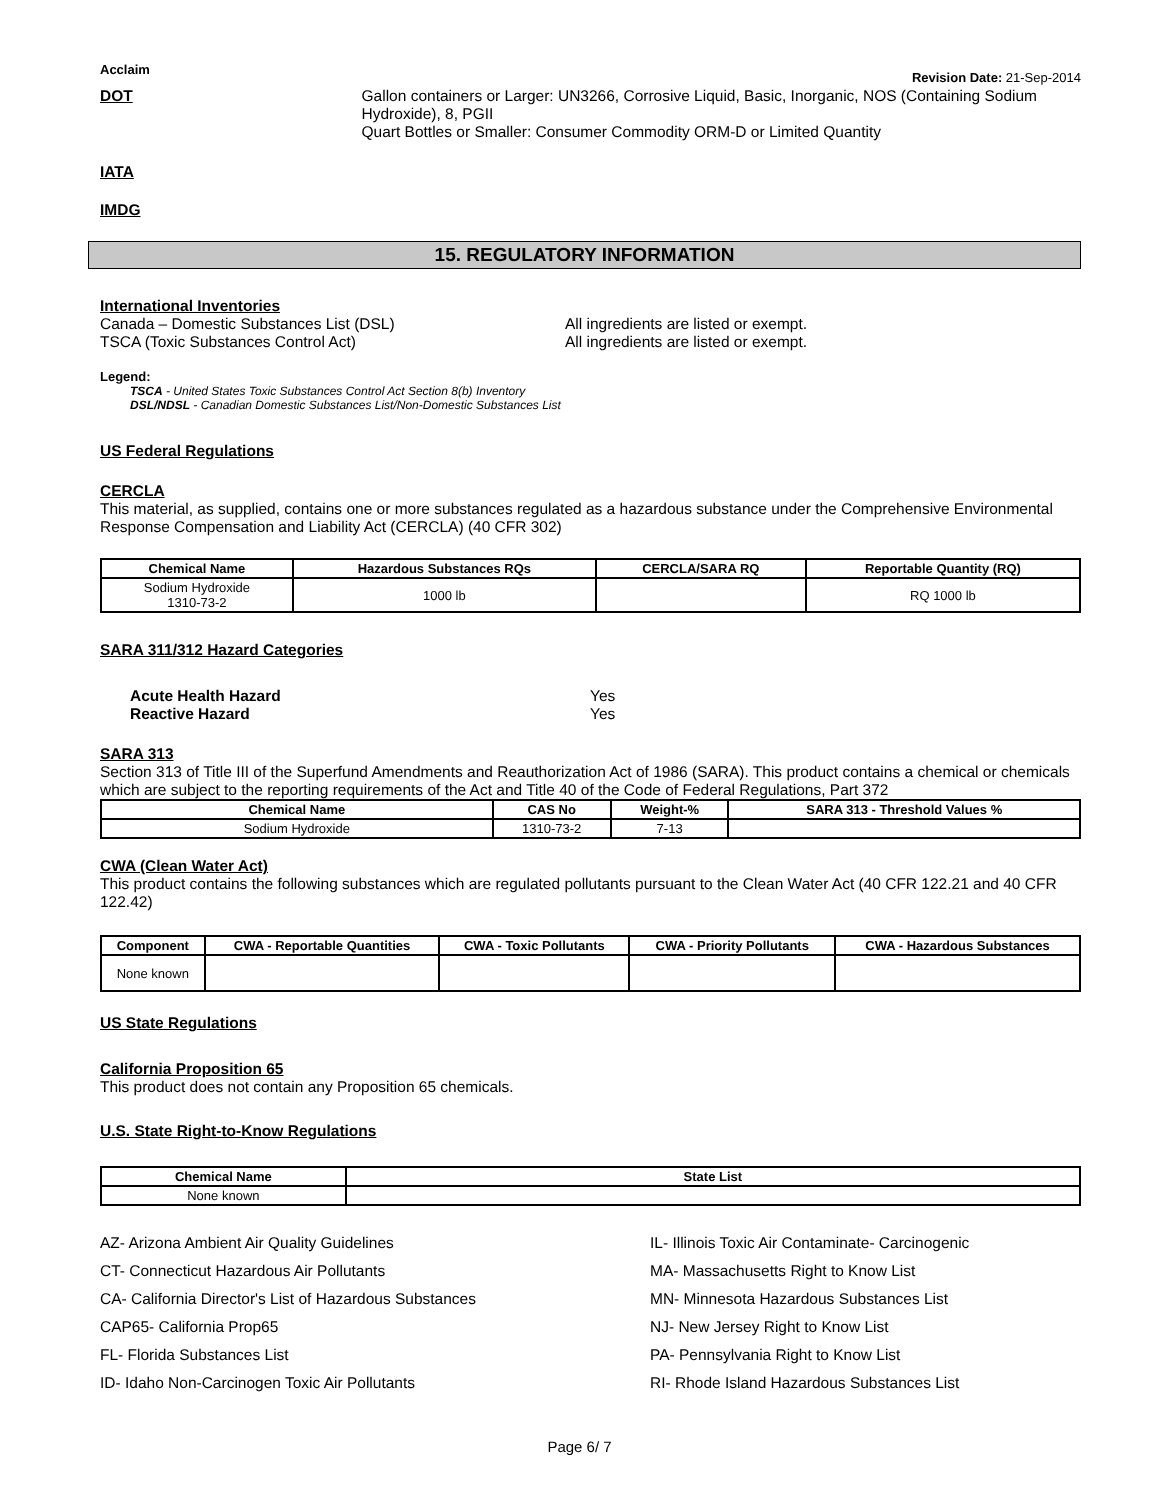Acclaim Revision Date: 21-Sep-2014
DOT Gallon containers or Larger: UN3266, Corrosive Liquid, Basic, Inorganic, NOS (Containing Sodium Hydroxide), 8, PGII
Quart Bottles or Smaller: Consumer Commodity ORM-D or Limited Quantity
IATA
IMDG
15. REGULATORY INFORMATION
International Inventories
Canada – Domestic Substances List (DSL) All ingredients are listed or exempt. TSCA (Toxic Substances Control Act) All ingredients are listed or exempt.
Legend:
TSCA - United States Toxic Substances Control Act Section 8(b) Inventory
DSL/NDSL - Canadian Domestic Substances List/Non-Domestic Substances List
US Federal Regulations
CERCLA
This material, as supplied, contains one or more substances regulated as a hazardous substance under the Comprehensive Environmental Response Compensation and Liability Act (CERCLA) (40 CFR 302)
| Chemical Name | Hazardous Substances RQs | CERCLA/SARA RQ | Reportable Quantity (RQ) |
| --- | --- | --- | --- |
| Sodium Hydroxide 1310-73-2 | 1000 lb | | RQ 1000 lb |
SARA 311/312 Hazard Categories
Acute Health Hazard Yes Reactive Hazard Yes
SARA 313
Section 313 of Title III of the Superfund Amendments and Reauthorization Act of 1986 (SARA). This product contains a chemical or chemicals which are subject to the reporting requirements of the Act and Title 40 of the Code of Federal Regulations, Part 372
| Chemical Name | CAS No | Weight-% | SARA 313 - Threshold Values % |
| --- | --- | --- | --- |
| Sodium Hydroxide | 1310-73-2 | 7-13 | |
CWA (Clean Water Act)
This product contains the following substances which are regulated pollutants pursuant to the Clean Water Act (40 CFR 122.21 and 40 CFR 122.42)
| Component | CWA - Reportable Quantities | CWA - Toxic Pollutants | CWA - Priority Pollutants | CWA - Hazardous Substances |
| --- | --- | --- | --- | --- |
| None known | | | | |
US State Regulations
California Proposition 65
This product does not contain any Proposition 65 chemicals.
U.S. State Right-to-Know Regulations
| Chemical Name | State List |
| --- | --- |
| None known | |
AZ- Arizona Ambient Air Quality Guidelines IL- Illinois Toxic Air Contaminate- Carcinogenic CT- Connecticut Hazardous Air Pollutants MA- Massachusetts Right to Know List CA- California Director's List of Hazardous Substances MN- Minnesota Hazardous Substances List CAP65- California Prop65 NJ- New Jersey Right to Know List FL- Florida Substances List PA- Pennsylvania Right to Know List ID- Idaho Non-Carcinogen Toxic Air Pollutants RI- Rhode Island Hazardous Substances List
Page 6/ 7